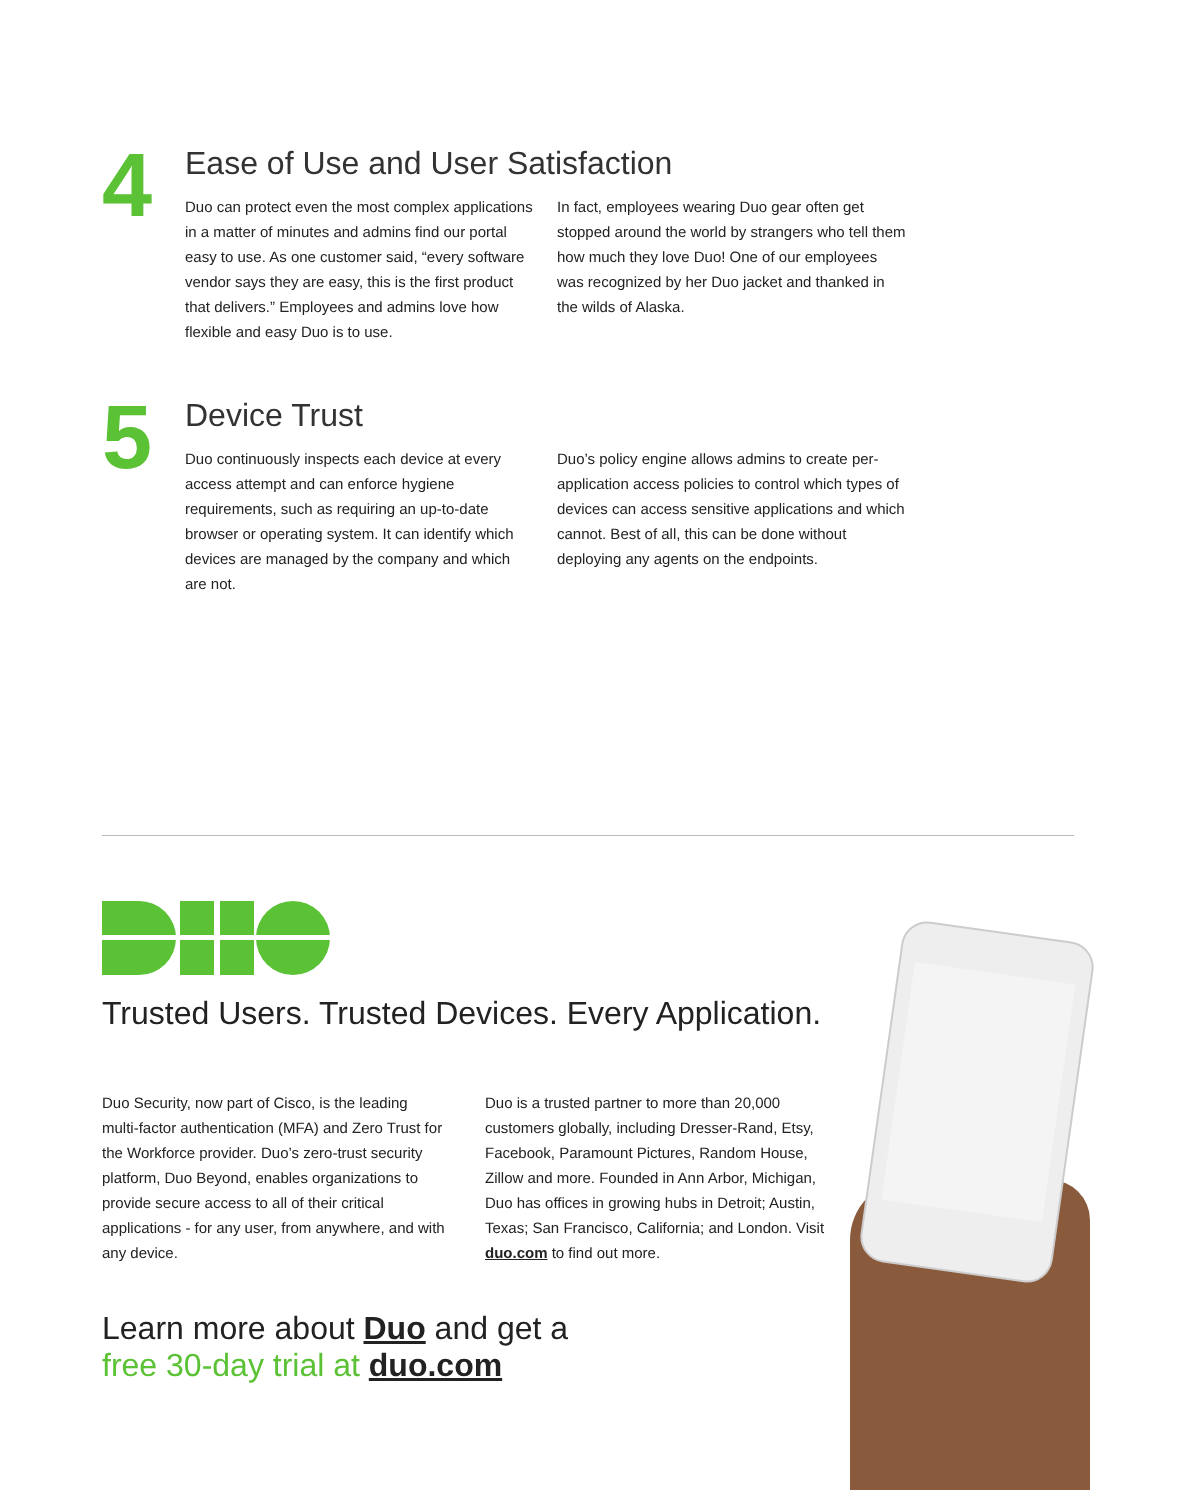4
Ease of Use and User Satisfaction
Duo can protect even the most complex applications in a matter of minutes and admins find our portal easy to use. As one customer said, “every software vendor says they are easy, this is the first product that delivers.” Employees and admins love how flexible and easy Duo is to use.
In fact, employees wearing Duo gear often get stopped around the world by strangers who tell them how much they love Duo! One of our employees was recognized by her Duo jacket and thanked in the wilds of Alaska.
5
Device Trust
Duo continuously inspects each device at every access attempt and can enforce hygiene requirements, such as requiring an up-to-date browser or operating system. It can identify which devices are managed by the company and which are not.
Duo’s policy engine allows admins to create per-application access policies to control which types of devices can access sensitive applications and which cannot. Best of all, this can be done without deploying any agents on the endpoints.
Trusted Users. Trusted Devices. Every Application.
Duo Security, now part of Cisco, is the leading multi-factor authentication (MFA) and Zero Trust for the Workforce provider. Duo’s zero-trust security platform, Duo Beyond, enables organizations to provide secure access to all of their critical applications - for any user, from anywhere, and with any device.
Duo is a trusted partner to more than 20,000 customers globally, including Dresser-Rand, Etsy, Facebook, Paramount Pictures, Random House, Zillow and more. Founded in Ann Arbor, Michigan, Duo has offices in growing hubs in Detroit; Austin, Texas; San Francisco, California; and London. Visit duo.com to find out more.
Learn more about Duo and get a
free 30-day trial at duo.com